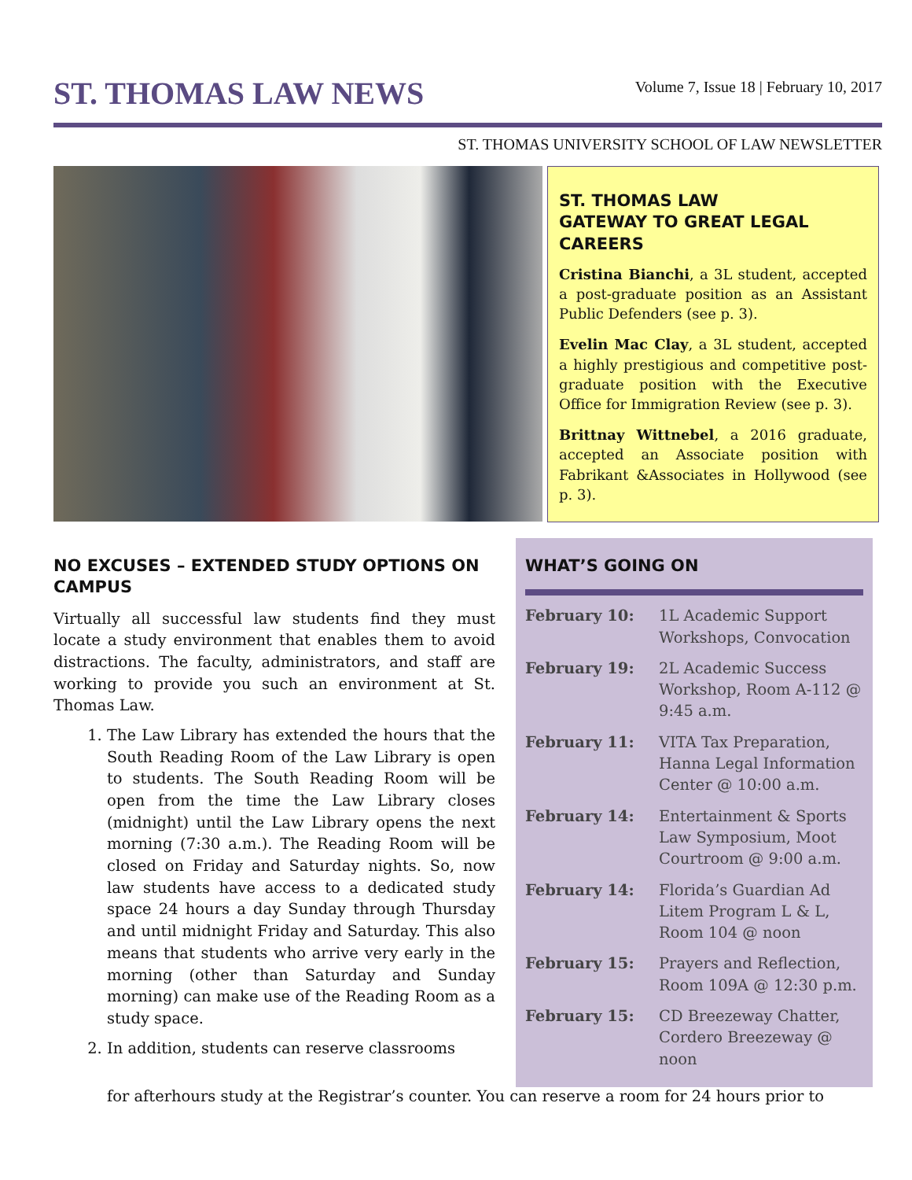ST. THOMAS LAW NEWS
Volume 7, Issue 18 | February 10, 2017
ST. THOMAS UNIVERSITY SCHOOL OF LAW NEWSLETTER
ST. THOMAS LAW
GATEWAY TO GREAT LEGAL CAREERS
Cristina Bianchi, a 3L student, accepted a post-graduate position as an Assistant Public Defenders (see p. 3).
Evelin Mac Clay, a 3L student, accepted a highly prestigious and competitive post-graduate position with the Executive Office for Immigration Review (see p. 3).
Brittnay Wittnebel, a 2016 graduate, accepted an Associate position with Fabrikant &Associates in Hollywood (see p. 3).
NO EXCUSES – EXTENDED STUDY OPTIONS ON CAMPUS
Virtually all successful law students find they must locate a study environment that enables them to avoid distractions. The faculty, administrators, and staff are working to provide you such an environment at St. Thomas Law.
1. The Law Library has extended the hours that the South Reading Room of the Law Library is open to students. The South Reading Room will be open from the time the Law Library closes (midnight) until the Law Library opens the next morning (7:30 a.m.). The Reading Room will be closed on Friday and Saturday nights. So, now law students have access to a dedicated study space 24 hours a day Sunday through Thursday and until midnight Friday and Saturday. This also means that students who arrive very early in the morning (other than Saturday and Sunday morning) can make use of the Reading Room as a study space.
2. In addition, students can reserve classrooms
WHAT’S GOING ON
| February 10: | 1L Academic Support Workshops, Convocation |
| February 19: | 2L Academic Success Workshop, Room A-112 @ 9:45 a.m. |
| February 11: | VITA Tax Preparation, Hanna Legal Information Center @ 10:00 a.m. |
| February 14: | Entertainment & Sports Law Symposium, Moot Courtroom @ 9:00 a.m. |
| February 14: | Florida’s Guardian Ad Litem Program L & L, Room 104 @ noon |
| February 15: | Prayers and Reflection, Room 109A @ 12:30 p.m. |
| February 15: | CD Breezeway Chatter, Cordero Breezeway @ noon |
for afterhours study at the Registrar’s counter. You can reserve a room for 24 hours prior to